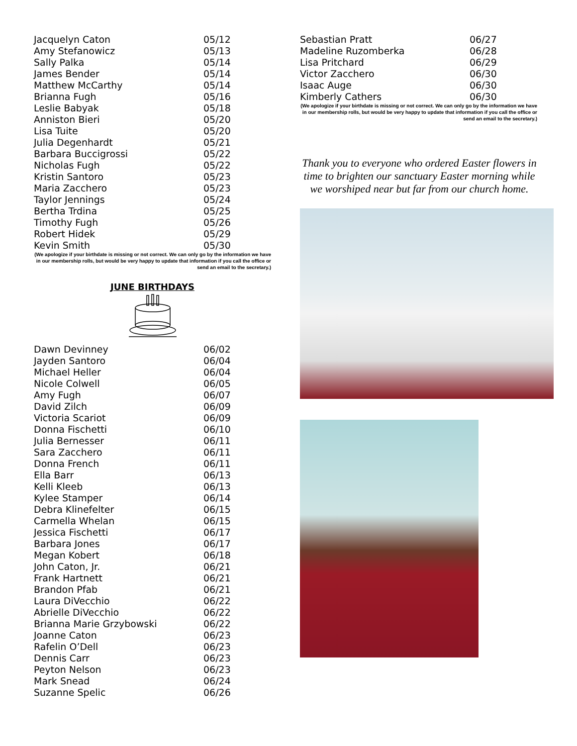| Jacquelyn Caton | 05/12 |
| Amy Stefanowicz | 05/13 |
| Sally Palka | 05/14 |
| James Bender | 05/14 |
| Matthew McCarthy | 05/14 |
| Brianna Fugh | 05/16 |
| Leslie Babyak | 05/18 |
| Anniston Bieri | 05/20 |
| Lisa Tuite | 05/20 |
| Julia Degenhardt | 05/21 |
| Barbara Buccigrossi | 05/22 |
| Nicholas Fugh | 05/22 |
| Kristin Santoro | 05/23 |
| Maria Zacchero | 05/23 |
| Taylor Jennings | 05/24 |
| Bertha Trdina | 05/25 |
| Timothy Fugh | 05/26 |
| Robert Hidek | 05/29 |
| Kevin Smith | 05/30 |
(We apologize if your birthdate is missing or not correct. We can only go by the information we have in our membership rolls, but would be very happy to update that information if you call the office or send an email to the secretary.)
JUNE BIRTHDAYS
| Dawn Devinney | 06/02 |
| Jayden Santoro | 06/04 |
| Michael Heller | 06/04 |
| Nicole Colwell | 06/05 |
| Amy Fugh | 06/07 |
| David Zilch | 06/09 |
| Victoria Scariot | 06/09 |
| Donna Fischetti | 06/10 |
| Julia Bernesser | 06/11 |
| Sara Zacchero | 06/11 |
| Donna French | 06/11 |
| Ella Barr | 06/13 |
| Kelli Kleeb | 06/13 |
| Kylee Stamper | 06/14 |
| Debra Klinefelter | 06/15 |
| Carmella Whelan | 06/15 |
| Jessica Fischetti | 06/17 |
| Barbara Jones | 06/17 |
| Megan Kobert | 06/18 |
| John Caton, Jr. | 06/21 |
| Frank Hartnett | 06/21 |
| Brandon Pfab | 06/21 |
| Laura DiVecchio | 06/22 |
| Abrielle DiVecchio | 06/22 |
| Brianna Marie Grzybowski | 06/22 |
| Joanne Caton | 06/23 |
| Rafelin O’Dell | 06/23 |
| Dennis Carr | 06/23 |
| Peyton Nelson | 06/23 |
| Mark Snead | 06/24 |
| Suzanne Spelic | 06/26 |
| Sebastian Pratt | 06/27 |
| Madeline Ruzomberka | 06/28 |
| Lisa Pritchard | 06/29 |
| Victor Zacchero | 06/30 |
| Isaac Auge | 06/30 |
| Kimberly Cathers | 06/30 |
(We apologize if your birthdate is missing or not correct. We can only go by the information we have in our membership rolls, but would be very happy to update that information if you call the office or send an email to the secretary.)
Thank you to everyone who ordered Easter flowers in time to brighten our sanctuary Easter morning while we worshiped near but far from our church home.